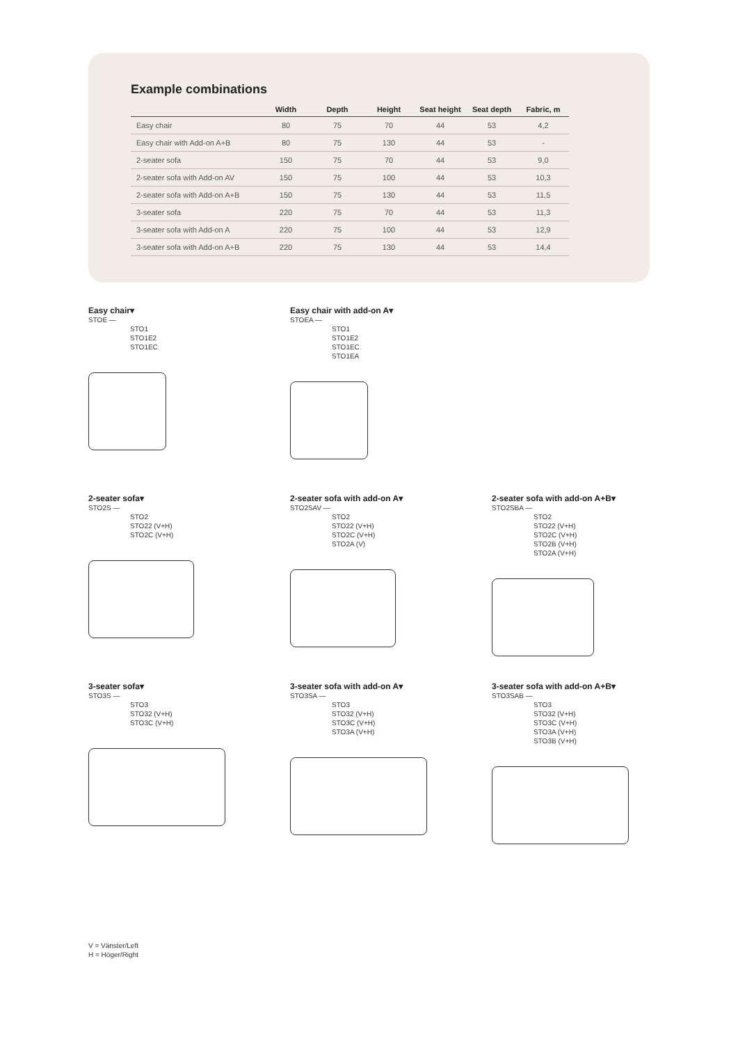Example combinations
| | Width | Depth | Height | Seat height | Seat depth | Fabric, m |
| --- | --- | --- | --- | --- | --- | --- |
| Easy chair | 80 | 75 | 70 | 44 | 53 | 4,2 |
| Easy chair with Add-on A+B | 80 | 75 | 130 | 44 | 53 | - |
| 2-seater sofa | 150 | 75 | 70 | 44 | 53 | 9,0 |
| 2-seater sofa with Add-on AV | 150 | 75 | 100 | 44 | 53 | 10,3 |
| 2-seater sofa with Add-on A+B | 150 | 75 | 130 | 44 | 53 | 11,5 |
| 3-seater sofa | 220 | 75 | 70 | 44 | 53 | 11,3 |
| 3-seater sofa with Add-on A | 220 | 75 | 100 | 44 | 53 | 12,9 |
| 3-seater sofa with Add-on A+B | 220 | 75 | 130 | 44 | 53 | 14,4 |
Easy chair▾
STOE —
STO1
STO1E2
STO1EC
Easy chair with add-on A▾
STOEA —
STO1
STO1E2
STO1EC
STO1EA
2-seater sofa▾
STO2S —
STO2
STO22 (V+H)
STO2C (V+H)
2-seater sofa with add-on A▾
STO2SAV —
STO2
STO22 (V+H)
STO2C (V+H)
STO2A (V)
2-seater sofa with add-on A+B▾
STO2SBA —
STO2
STO22 (V+H)
STO2C (V+H)
STO2B (V+H)
STO2A (V+H)
3-seater sofa▾
STO3S —
STO3
STO32 (V+H)
STO3C (V+H)
3-seater sofa with add-on A▾
STO3SA —
STO3
STO32 (V+H)
STO3C (V+H)
STO3A (V+H)
3-seater sofa with add-on A+B▾
STO3SAB —
STO3
STO32 (V+H)
STO3C (V+H)
STO3A (V+H)
STO3B (V+H)
V = Vänster/Left
H = Höger/Right